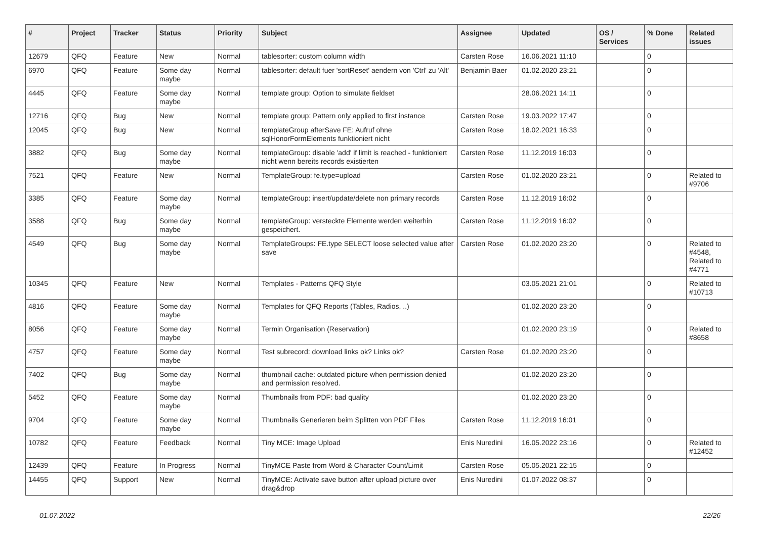| # | Project | Tracker | Status | Priority | Subject | Assignee | Updated | OS / Services | % Done | Related issues |
| --- | --- | --- | --- | --- | --- | --- | --- | --- | --- | --- |
| 12679 | QFQ | Feature | New | Normal | tablesorter: custom column width | Carsten Rose | 16.06.2021 11:10 | | 0 | |
| 6970 | QFQ | Feature | Some day maybe | Normal | tablesorter: default fuer 'sortReset' aendern von 'Ctrl' zu 'Alt' | Benjamin Baer | 01.02.2020 23:21 | | 0 | |
| 4445 | QFQ | Feature | Some day maybe | Normal | template group: Option to simulate fieldset | | 28.06.2021 14:11 | | 0 | |
| 12716 | QFQ | Bug | New | Normal | template group: Pattern only applied to first instance | Carsten Rose | 19.03.2022 17:47 | | 0 | |
| 12045 | QFQ | Bug | New | Normal | templateGroup afterSave FE: Aufruf ohne sqlHonorFormElements funktioniert nicht | Carsten Rose | 18.02.2021 16:33 | | 0 | |
| 3882 | QFQ | Bug | Some day maybe | Normal | templateGroup: disable 'add' if limit is reached - funktioniert nicht wenn bereits records existierten | Carsten Rose | 11.12.2019 16:03 | | 0 | |
| 7521 | QFQ | Feature | New | Normal | TemplateGroup: fe.type=upload | Carsten Rose | 01.02.2020 23:21 | | 0 | Related to #9706 |
| 3385 | QFQ | Feature | Some day maybe | Normal | templateGroup: insert/update/delete non primary records | Carsten Rose | 11.12.2019 16:02 | | 0 | |
| 3588 | QFQ | Bug | Some day maybe | Normal | templateGroup: versteckte Elemente werden weiterhin gespeichert. | Carsten Rose | 11.12.2019 16:02 | | 0 | |
| 4549 | QFQ | Bug | Some day maybe | Normal | TemplateGroups: FE.type SELECT loose selected value after save | Carsten Rose | 01.02.2020 23:20 | | 0 | Related to #4548, Related to #4771 |
| 10345 | QFQ | Feature | New | Normal | Templates - Patterns QFQ Style | | 03.05.2021 21:01 | | 0 | Related to #10713 |
| 4816 | QFQ | Feature | Some day maybe | Normal | Templates for QFQ Reports (Tables, Radios, ..) | | 01.02.2020 23:20 | | 0 | |
| 8056 | QFQ | Feature | Some day maybe | Normal | Termin Organisation (Reservation) | | 01.02.2020 23:19 | | 0 | Related to #8658 |
| 4757 | QFQ | Feature | Some day maybe | Normal | Test subrecord: download links ok? Links ok? | Carsten Rose | 01.02.2020 23:20 | | 0 | |
| 7402 | QFQ | Bug | Some day maybe | Normal | thumbnail cache: outdated picture when permission denied and permission resolved. | | 01.02.2020 23:20 | | 0 | |
| 5452 | QFQ | Feature | Some day maybe | Normal | Thumbnails from PDF: bad quality | | 01.02.2020 23:20 | | 0 | |
| 9704 | QFQ | Feature | Some day maybe | Normal | Thumbnails Generieren beim Splitten von PDF Files | Carsten Rose | 11.12.2019 16:01 | | 0 | |
| 10782 | QFQ | Feature | Feedback | Normal | Tiny MCE: Image Upload | Enis Nuredini | 16.05.2022 23:16 | | 0 | Related to #12452 |
| 12439 | QFQ | Feature | In Progress | Normal | TinyMCE Paste from Word & Character Count/Limit | Carsten Rose | 05.05.2021 22:15 | | 0 | |
| 14455 | QFQ | Support | New | Normal | TinyMCE: Activate save button after upload picture over drag&drop | Enis Nuredini | 01.07.2022 08:37 | | 0 | |
01.07.2022 22/26